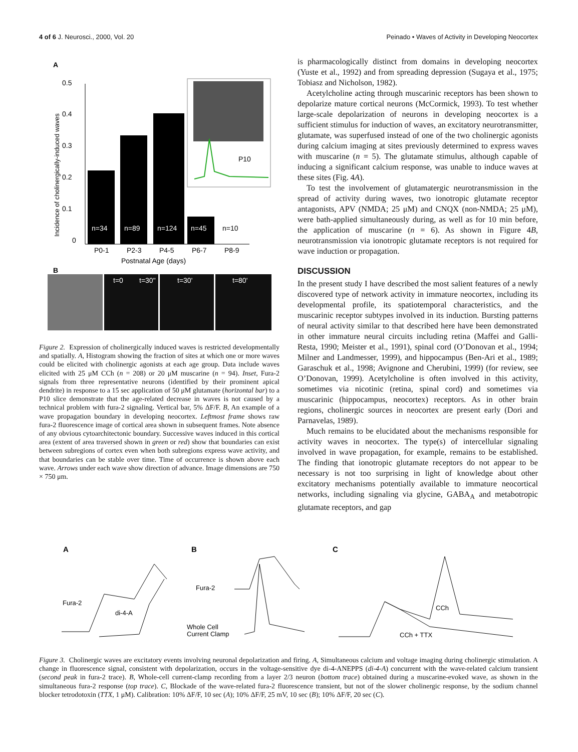4 of 6 J. Neurosci., 2000, Vol. 20 Peinado • Waves of Activity in Developing Neocortex
A
0.5
0.4
0.3
0.2
0.1
0
Incidence of cholinergically-induced waves
n=34
n=89
n=124
n=45
n=10
P0-1
P2-3
P4-5
P6-7
P8-9
Postnatal Age (days)
P10
B
t=0
t=30"
t=30'
t=80'
Figure 2. Expression of cholinergically induced waves is restricted developmentally and spatially. A, Histogram showing the fraction of sites at which one or more waves could be elicited with cholinergic agonists at each age group. Data include waves elicited with 25 μM CCh (n = 208) or 20 μM muscarine (n = 94). Inset, Fura-2 signals from three representative neurons (identified by their prominent apical dendrite) in response to a 15 sec application of 50 μM glutamate (horizontal bar) to a P10 slice demonstrate that the age-related decrease in waves is not caused by a technical problem with fura-2 signaling. Vertical bar, 5% ΔF/F. B, An example of a wave propagation boundary in developing neocortex. Leftmost frame shows raw fura-2 fluorescence image of cortical area shown in subsequent frames. Note absence of any obvious cytoarchitectonic boundary. Successive waves induced in this cortical area (extent of area traversed shown in green or red) show that boundaries can exist between subregions of cortex even when both subregions express wave activity, and that boundaries can be stable over time. Time of occurrence is shown above each wave. Arrows under each wave show direction of advance. Image dimensions are 750 × 750 μm.
is pharmacologically distinct from domains in developing neocortex (Yuste et al., 1992) and from spreading depression (Sugaya et al., 1975; Tobiasz and Nicholson, 1982).
Acetylcholine acting through muscarinic receptors has been shown to depolarize mature cortical neurons (McCormick, 1993). To test whether large-scale depolarization of neurons in developing neocortex is a sufficient stimulus for induction of waves, an excitatory neurotransmitter, glutamate, was superfused instead of one of the two cholinergic agonists during calcium imaging at sites previously determined to express waves with muscarine (n = 5). The glutamate stimulus, although capable of inducing a significant calcium response, was unable to induce waves at these sites (Fig. 4A).
To test the involvement of glutamatergic neurotransmission in the spread of activity during waves, two ionotropic glutamate receptor antagonists, APV (NMDA; 25 μM) and CNQX (non-NMDA; 25 μM), were bath-applied simultaneously during, as well as for 10 min before, the application of muscarine (n = 6). As shown in Figure 4B, neurotransmission via ionotropic glutamate receptors is not required for wave induction or propagation.
DISCUSSION
In the present study I have described the most salient features of a newly discovered type of network activity in immature neocortex, including its developmental profile, its spatiotemporal characteristics, and the muscarinic receptor subtypes involved in its induction. Bursting patterns of neural activity similar to that described here have been demonstrated in other immature neural circuits including retina (Maffei and Galli-Resta, 1990; Meister et al., 1991), spinal cord (O’Donovan et al., 1994; Milner and Landmesser, 1999), and hippocampus (Ben-Ari et al., 1989; Garaschuk et al., 1998; Avignone and Cherubini, 1999) (for review, see O’Donovan, 1999). Acetylcholine is often involved in this activity, sometimes via nicotinic (retina, spinal cord) and sometimes via muscarinic (hippocampus, neocortex) receptors. As in other brain regions, cholinergic sources in neocortex are present early (Dori and Parnavelas, 1989).
Much remains to be elucidated about the mechanisms responsible for activity waves in neocortex. The type(s) of intercellular signaling involved in wave propagation, for example, remains to be established. The finding that ionotropic glutamate receptors do not appear to be necessary is not too surprising in light of knowledge about other excitatory mechanisms potentially available to immature neocortical networks, including signaling via glycine, GABA<sub>A</sub> and metabotropic glutamate receptors, and gap
A
B
C
Fura-2
di-4-A
Fura-2
Whole Cell
Current Clamp
CCh
CCh + TTX
Figure 3. Cholinergic waves are excitatory events involving neuronal depolarization and firing. A, Simultaneous calcium and voltage imaging during cholinergic stimulation. A change in fluorescence signal, consistent with depolarization, occurs in the voltage-sensitive dye di-4-ANEPPS (di-4-A) concurrent with the wave-related calcium transient (second peak in fura-2 trace). B, Whole-cell current-clamp recording from a layer 2/3 neuron (bottom trace) obtained during a muscarine-evoked wave, as shown in the simultaneous fura-2 response (top trace). C, Blockade of the wave-related fura-2 fluorescence transient, but not of the slower cholinergic response, by the sodium channel blocker tetrodotoxin (TTX, 1 μM). Calibration: 10% ΔF/F, 10 sec (A); 10% ΔF/F, 25 mV, 10 sec (B); 10% ΔF/F, 20 sec (C).